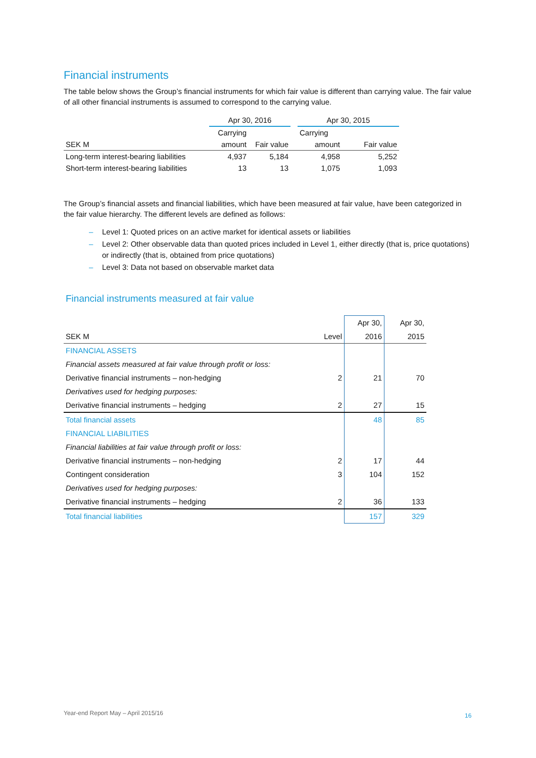Financial instruments
The table below shows the Group’s financial instruments for which fair value is different than carrying value. The fair value of all other financial instruments is assumed to correspond to the carrying value.
| | Apr 30, 2016 | | | Apr 30, 2015 | |
| | Carrying | | | Carrying | |
| SEK M | amount | Fair value | | amount | Fair value |
| Long-term interest-bearing liabilities | 4,937 | 5,184 | | 4,958 | 5,252 |
| Short-term interest-bearing liabilities | 13 | 13 | | 1,075 | 1,093 |
The Group’s financial assets and financial liabilities, which have been measured at fair value, have been categorized in the fair value hierarchy. The different levels are defined as follows:
– Level 1: Quoted prices on an active market for identical assets or liabilities
– Level 2: Other observable data than quoted prices included in Level 1, either directly (that is, price quotations) or indirectly (that is, obtained from price quotations)
– Level 3: Data not based on observable market data
Financial instruments measured at fair value
| | | Apr 30, | Apr 30, |
| SEK M | Level | 2016 | 2015 |
| FINANCIAL ASSETS | | | |
| Financial assets measured at fair value through profit or loss: | | | |
| Derivative financial instruments – non-hedging | 2 | 21 | 70 |
| Derivatives used for hedging purposes: | | | |
| Derivative financial instruments – hedging | 2 | 27 | 15 |
| Total financial assets | | 48 | 85 |
| FINANCIAL LIABILITIES | | | |
| Financial liabilities at fair value through profit or loss: | | | |
| Derivative financial instruments – non-hedging | 2 | 17 | 44 |
| Contingent consideration | 3 | 104 | 152 |
| Derivatives used for hedging purposes: | | | |
| Derivative financial instruments – hedging | 2 | 36 | 133 |
| Total financial liabilities | | 157 | 329 |
Year-end Report May – April 2015/16
16